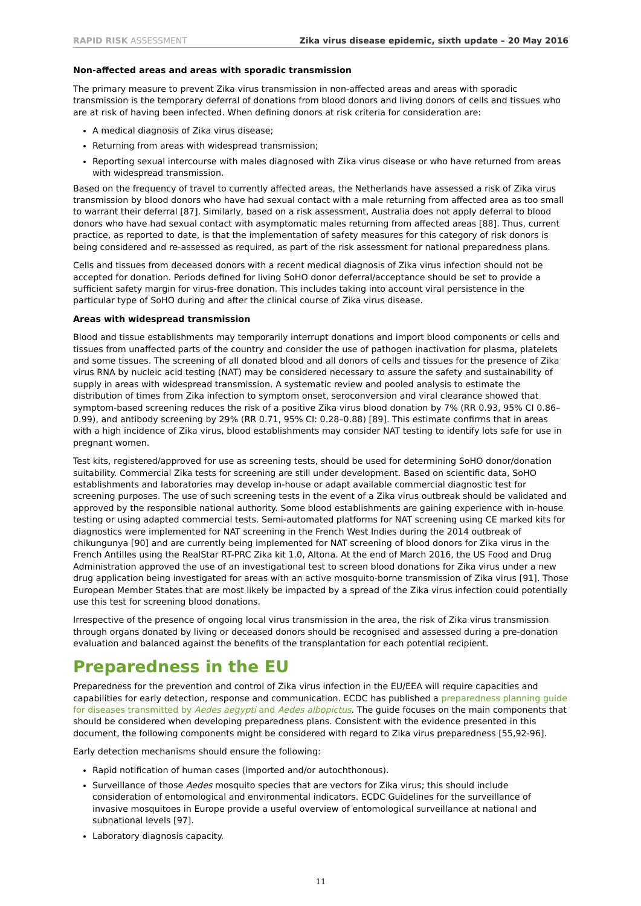RAPID RISK ASSESSMENT Zika virus disease epidemic, sixth update – 20 May 2016
Non-affected areas and areas with sporadic transmission
The primary measure to prevent Zika virus transmission in non-affected areas and areas with sporadic transmission is the temporary deferral of donations from blood donors and living donors of cells and tissues who are at risk of having been infected. When defining donors at risk criteria for consideration are:
A medical diagnosis of Zika virus disease;
Returning from areas with widespread transmission;
Reporting sexual intercourse with males diagnosed with Zika virus disease or who have returned from areas with widespread transmission.
Based on the frequency of travel to currently affected areas, the Netherlands have assessed a risk of Zika virus transmission by blood donors who have had sexual contact with a male returning from affected area as too small to warrant their deferral [87]. Similarly, based on a risk assessment, Australia does not apply deferral to blood donors who have had sexual contact with asymptomatic males returning from affected areas [88]. Thus, current practice, as reported to date, is that the implementation of safety measures for this category of risk donors is being considered and re-assessed as required, as part of the risk assessment for national preparedness plans.
Cells and tissues from deceased donors with a recent medical diagnosis of Zika virus infection should not be accepted for donation. Periods defined for living SoHO donor deferral/acceptance should be set to provide a sufficient safety margin for virus-free donation. This includes taking into account viral persistence in the particular type of SoHO during and after the clinical course of Zika virus disease.
Areas with widespread transmission
Blood and tissue establishments may temporarily interrupt donations and import blood components or cells and tissues from unaffected parts of the country and consider the use of pathogen inactivation for plasma, platelets and some tissues. The screening of all donated blood and all donors of cells and tissues for the presence of Zika virus RNA by nucleic acid testing (NAT) may be considered necessary to assure the safety and sustainability of supply in areas with widespread transmission. A systematic review and pooled analysis to estimate the distribution of times from Zika infection to symptom onset, seroconversion and viral clearance showed that symptom-based screening reduces the risk of a positive Zika virus blood donation by 7% (RR 0.93, 95% CI 0.86–0.99), and antibody screening by 29% (RR 0.71, 95% CI: 0.28–0.88) [89]. This estimate confirms that in areas with a high incidence of Zika virus, blood establishments may consider NAT testing to identify lots safe for use in pregnant women.
Test kits, registered/approved for use as screening tests, should be used for determining SoHO donor/donation suitability. Commercial Zika tests for screening are still under development. Based on scientific data, SoHO establishments and laboratories may develop in-house or adapt available commercial diagnostic test for screening purposes. The use of such screening tests in the event of a Zika virus outbreak should be validated and approved by the responsible national authority. Some blood establishments are gaining experience with in-house testing or using adapted commercial tests. Semi-automated platforms for NAT screening using CE marked kits for diagnostics were implemented for NAT screening in the French West Indies during the 2014 outbreak of chikungunya [90] and are currently being implemented for NAT screening of blood donors for Zika virus in the French Antilles using the RealStar RT-PRC Zika kit 1.0, Altona. At the end of March 2016, the US Food and Drug Administration approved the use of an investigational test to screen blood donations for Zika virus under a new drug application being investigated for areas with an active mosquito-borne transmission of Zika virus [91]. Those European Member States that are most likely be impacted by a spread of the Zika virus infection could potentially use this test for screening blood donations.
Irrespective of the presence of ongoing local virus transmission in the area, the risk of Zika virus transmission through organs donated by living or deceased donors should be recognised and assessed during a pre-donation evaluation and balanced against the benefits of the transplantation for each potential recipient.
Preparedness in the EU
Preparedness for the prevention and control of Zika virus infection in the EU/EEA will require capacities and capabilities for early detection, response and communication. ECDC has published a preparedness planning guide for diseases transmitted by Aedes aegypti and Aedes albopictus. The guide focuses on the main components that should be considered when developing preparedness plans. Consistent with the evidence presented in this document, the following components might be considered with regard to Zika virus preparedness [55,92-96].
Early detection mechanisms should ensure the following:
Rapid notification of human cases (imported and/or autochthonous).
Surveillance of those Aedes mosquito species that are vectors for Zika virus; this should include consideration of entomological and environmental indicators. ECDC Guidelines for the surveillance of invasive mosquitoes in Europe provide a useful overview of entomological surveillance at national and subnational levels [97].
Laboratory diagnosis capacity.
11